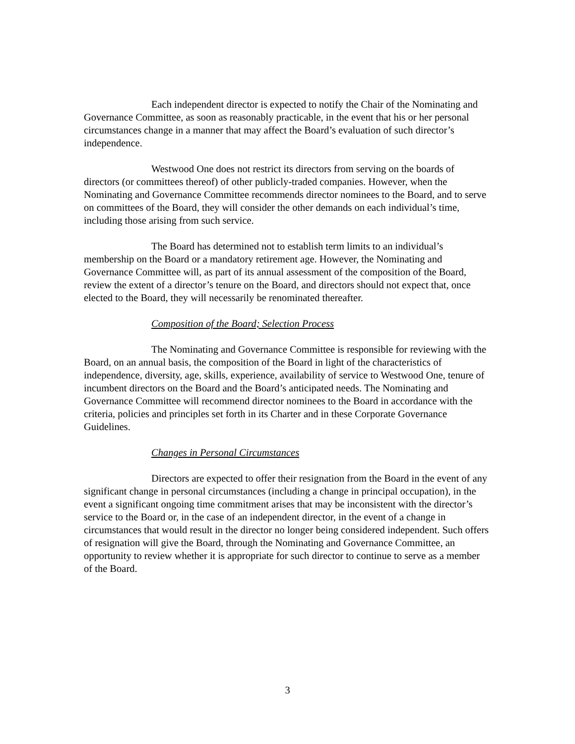Each independent director is expected to notify the Chair of the Nominating and Governance Committee, as soon as reasonably practicable, in the event that his or her personal circumstances change in a manner that may affect the Board’s evaluation of such director’s independence.
Westwood One does not restrict its directors from serving on the boards of directors (or committees thereof) of other publicly-traded companies. However, when the Nominating and Governance Committee recommends director nominees to the Board, and to serve on committees of the Board, they will consider the other demands on each individual’s time, including those arising from such service.
The Board has determined not to establish term limits to an individual’s membership on the Board or a mandatory retirement age. However, the Nominating and Governance Committee will, as part of its annual assessment of the composition of the Board, review the extent of a director’s tenure on the Board, and directors should not expect that, once elected to the Board, they will necessarily be renominated thereafter.
Composition of the Board; Selection Process
The Nominating and Governance Committee is responsible for reviewing with the Board, on an annual basis, the composition of the Board in light of the characteristics of independence, diversity, age, skills, experience, availability of service to Westwood One, tenure of incumbent directors on the Board and the Board’s anticipated needs. The Nominating and Governance Committee will recommend director nominees to the Board in accordance with the criteria, policies and principles set forth in its Charter and in these Corporate Governance Guidelines.
Changes in Personal Circumstances
Directors are expected to offer their resignation from the Board in the event of any significant change in personal circumstances (including a change in principal occupation), in the event a significant ongoing time commitment arises that may be inconsistent with the director’s service to the Board or, in the case of an independent director, in the event of a change in circumstances that would result in the director no longer being considered independent. Such offers of resignation will give the Board, through the Nominating and Governance Committee, an opportunity to review whether it is appropriate for such director to continue to serve as a member of the Board.
3